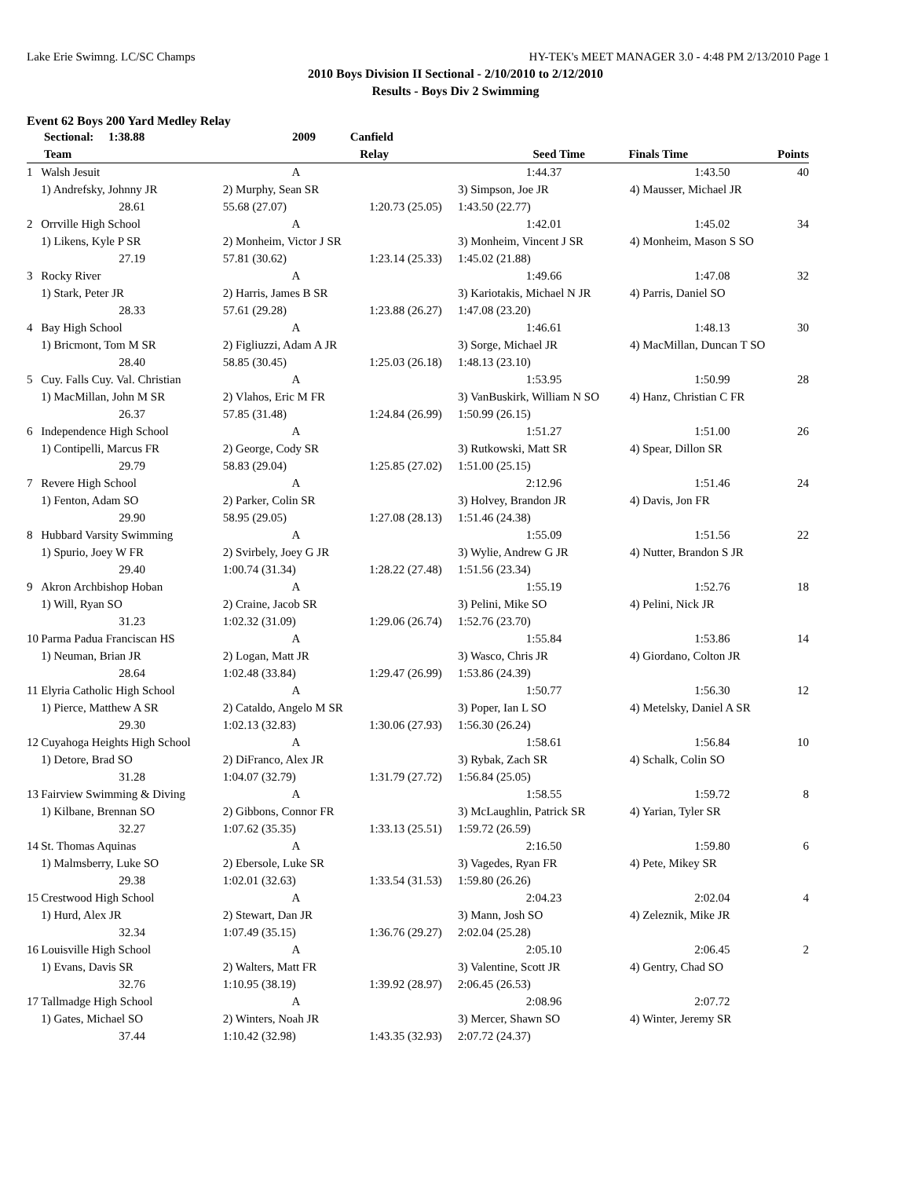Lake Erie Swimng. LC/SC Champs HY-TEK's MEET MANAGER 3.0 - 4:48 PM 2/13/2010 Page 1
2010 Boys Division II Sectional - 2/10/2010 to 2/12/2010
Results - Boys Div 2 Swimming
Event 62 Boys 200 Yard Medley Relay
| | Sectional: 1:38.88 | 2009 | Canfield | | | |
| | Team | Relay | | Seed Time | Finals Time | Points |
| 1 | Walsh Jesuit | A | | 1:44.37 | 1:43.50 | 40 |
| | 1) Andrefsky, Johnny JR | 2) Murphy, Sean SR | | 3) Simpson, Joe JR | 4) Mausser, Michael JR | |
| | 28.61 | 55.68 (27.07) | 1:20.73 (25.05) | 1:43.50 (22.77) | | |
| 2 | Orrville High School | A | | 1:42.01 | 1:45.02 | 34 |
| | 1) Likens, Kyle P SR | 2) Monheim, Victor J SR | | 3) Monheim, Vincent J SR | 4) Monheim, Mason S SO | |
| | 27.19 | 57.81 (30.62) | 1:23.14 (25.33) | 1:45.02 (21.88) | | |
| 3 | Rocky River | A | | 1:49.66 | 1:47.08 | 32 |
| | 1) Stark, Peter JR | 2) Harris, James B SR | | 3) Kariotakis, Michael N JR | 4) Parris, Daniel SO | |
| | 28.33 | 57.61 (29.28) | 1:23.88 (26.27) | 1:47.08 (23.20) | | |
| 4 | Bay High School | A | | 1:46.61 | 1:48.13 | 30 |
| | 1) Bricmont, Tom M SR | 2) Figliuzzi, Adam A JR | | 3) Sorge, Michael JR | 4) MacMillan, Duncan T SO | |
| | 28.40 | 58.85 (30.45) | 1:25.03 (26.18) | 1:48.13 (23.10) | | |
| 5 | Cuy. Falls Cuy. Val. Christian | A | | 1:53.95 | 1:50.99 | 28 |
| | 1) MacMillan, John M SR | 2) Vlahos, Eric M FR | | 3) VanBuskirk, William N SO | 4) Hanz, Christian C FR | |
| | 26.37 | 57.85 (31.48) | 1:24.84 (26.99) | 1:50.99 (26.15) | | |
| 6 | Independence High School | A | | 1:51.27 | 1:51.00 | 26 |
| | 1) Contipelli, Marcus FR | 2) George, Cody SR | | 3) Rutkowski, Matt SR | 4) Spear, Dillon SR | |
| | 29.79 | 58.83 (29.04) | 1:25.85 (27.02) | 1:51.00 (25.15) | | |
| 7 | Revere High School | A | | 2:12.96 | 1:51.46 | 24 |
| | 1) Fenton, Adam SO | 2) Parker, Colin SR | | 3) Holvey, Brandon JR | 4) Davis, Jon FR | |
| | 29.90 | 58.95 (29.05) | 1:27.08 (28.13) | 1:51.46 (24.38) | | |
| 8 | Hubbard Varsity Swimming | A | | 1:55.09 | 1:51.56 | 22 |
| | 1) Spurio, Joey W FR | 2) Svirbely, Joey G JR | | 3) Wylie, Andrew G JR | 4) Nutter, Brandon S JR | |
| | 29.40 | 1:00.74 (31.34) | 1:28.22 (27.48) | 1:51.56 (23.34) | | |
| 9 | Akron Archbishop Hoban | A | | 1:55.19 | 1:52.76 | 18 |
| | 1) Will, Ryan SO | 2) Craine, Jacob SR | | 3) Pelini, Mike SO | 4) Pelini, Nick JR | |
| | 31.23 | 1:02.32 (31.09) | 1:29.06 (26.74) | 1:52.76 (23.70) | | |
| 10 | Parma Padua Franciscan HS | A | | 1:55.84 | 1:53.86 | 14 |
| | 1) Neuman, Brian JR | 2) Logan, Matt JR | | 3) Wasco, Chris JR | 4) Giordano, Colton JR | |
| | 28.64 | 1:02.48 (33.84) | 1:29.47 (26.99) | 1:53.86 (24.39) | | |
| 11 | Elyria Catholic High School | A | | 1:50.77 | 1:56.30 | 12 |
| | 1) Pierce, Matthew A SR | 2) Cataldo, Angelo M SR | | 3) Poper, Ian L SO | 4) Metelsky, Daniel A SR | |
| | 29.30 | 1:02.13 (32.83) | 1:30.06 (27.93) | 1:56.30 (26.24) | | |
| 12 | Cuyahoga Heights High School | A | | 1:58.61 | 1:56.84 | 10 |
| | 1) Detore, Brad SO | 2) DiFranco, Alex JR | | 3) Rybak, Zach SR | 4) Schalk, Colin SO | |
| | 31.28 | 1:04.07 (32.79) | 1:31.79 (27.72) | 1:56.84 (25.05) | | |
| 13 | Fairview Swimming & Diving | A | | 1:58.55 | 1:59.72 | 8 |
| | 1) Kilbane, Brennan SO | 2) Gibbons, Connor FR | | 3) McLaughlin, Patrick SR | 4) Yarian, Tyler SR | |
| | 32.27 | 1:07.62 (35.35) | 1:33.13 (25.51) | 1:59.72 (26.59) | | |
| 14 | St. Thomas Aquinas | A | | 2:16.50 | 1:59.80 | 6 |
| | 1) Malmsberry, Luke SO | 2) Ebersole, Luke SR | | 3) Vagedes, Ryan FR | 4) Pete, Mikey SR | |
| | 29.38 | 1:02.01 (32.63) | 1:33.54 (31.53) | 1:59.80 (26.26) | | |
| 15 | Crestwood High School | A | | 2:04.23 | 2:02.04 | 4 |
| | 1) Hurd, Alex JR | 2) Stewart, Dan JR | | 3) Mann, Josh SO | 4) Zeleznik, Mike JR | |
| | 32.34 | 1:07.49 (35.15) | 1:36.76 (29.27) | 2:02.04 (25.28) | | |
| 16 | Louisville High School | A | | 2:05.10 | 2:06.45 | 2 |
| | 1) Evans, Davis SR | 2) Walters, Matt FR | | 3) Valentine, Scott JR | 4) Gentry, Chad SO | |
| | 32.76 | 1:10.95 (38.19) | 1:39.92 (28.97) | 2:06.45 (26.53) | | |
| 17 | Tallmadge High School | A | | 2:08.96 | 2:07.72 | |
| | 1) Gates, Michael SO | 2) Winters, Noah JR | | 3) Mercer, Shawn SO | 4) Winter, Jeremy SR | |
| | 37.44 | 1:10.42 (32.98) | 1:43.35 (32.93) | 2:07.72 (24.37) | | |